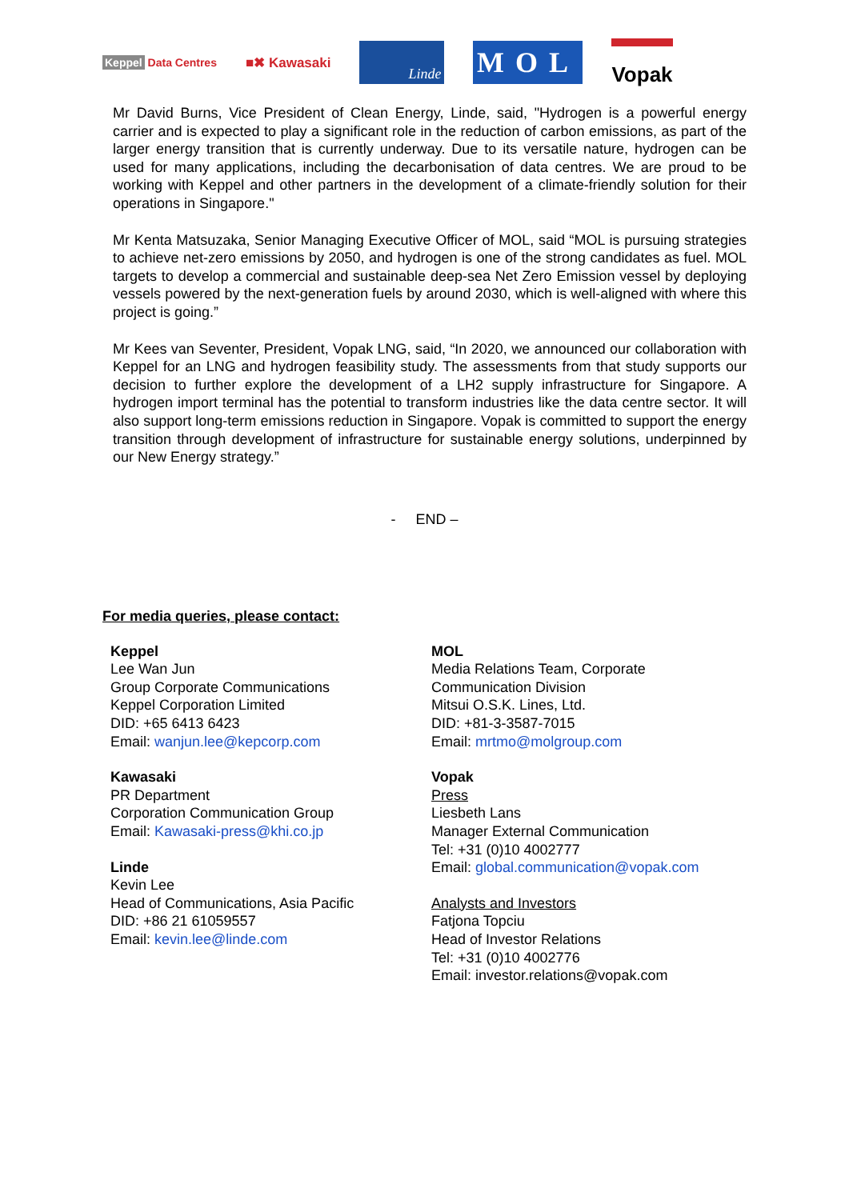Keppel Data Centres
■✖ Kawasaki
Linde
MOL
Vopak
Mr David Burns, Vice President of Clean Energy, Linde, said, "Hydrogen is a powerful energy carrier and is expected to play a significant role in the reduction of carbon emissions, as part of the larger energy transition that is currently underway. Due to its versatile nature, hydrogen can be used for many applications, including the decarbonisation of data centres. We are proud to be working with Keppel and other partners in the development of a climate-friendly solution for their operations in Singapore."
Mr Kenta Matsuzaka, Senior Managing Executive Officer of MOL, said “MOL is pursuing strategies to achieve net-zero emissions by 2050, and hydrogen is one of the strong candidates as fuel. MOL targets to develop a commercial and sustainable deep-sea Net Zero Emission vessel by deploying vessels powered by the next-generation fuels by around 2030, which is well-aligned with where this project is going.”
Mr Kees van Seventer, President, Vopak LNG, said, “In 2020, we announced our collaboration with Keppel for an LNG and hydrogen feasibility study. The assessments from that study supports our decision to further explore the development of a LH2 supply infrastructure for Singapore. A hydrogen import terminal has the potential to transform industries like the data centre sector. It will also support long-term emissions reduction in Singapore. Vopak is committed to support the energy transition through development of infrastructure for sustainable energy solutions, underpinned by our New Energy strategy.”
- END –
For media queries, please contact:
Keppel
Lee Wan Jun
Group Corporate Communications
Keppel Corporation Limited
DID: +65 6413 6423
Email: wanjun.lee@kepcorp.com
Kawasaki
PR Department
Corporation Communication Group
Email: Kawasaki-press@khi.co.jp
Linde
Kevin Lee
Head of Communications, Asia Pacific
DID: +86 21 61059557
Email: kevin.lee@linde.com
MOL
Media Relations Team, Corporate
Communication Division
Mitsui O.S.K. Lines, Ltd.
DID: +81-3-3587-7015
Email: mrtmo@molgroup.com
Vopak
Press
Liesbeth Lans
Manager External Communication
Tel: +31 (0)10 4002777
Email: global.communication@vopak.com
Analysts and Investors
Fatjona Topciu
Head of Investor Relations
Tel: +31 (0)10 4002776
Email: investor.relations@vopak.com